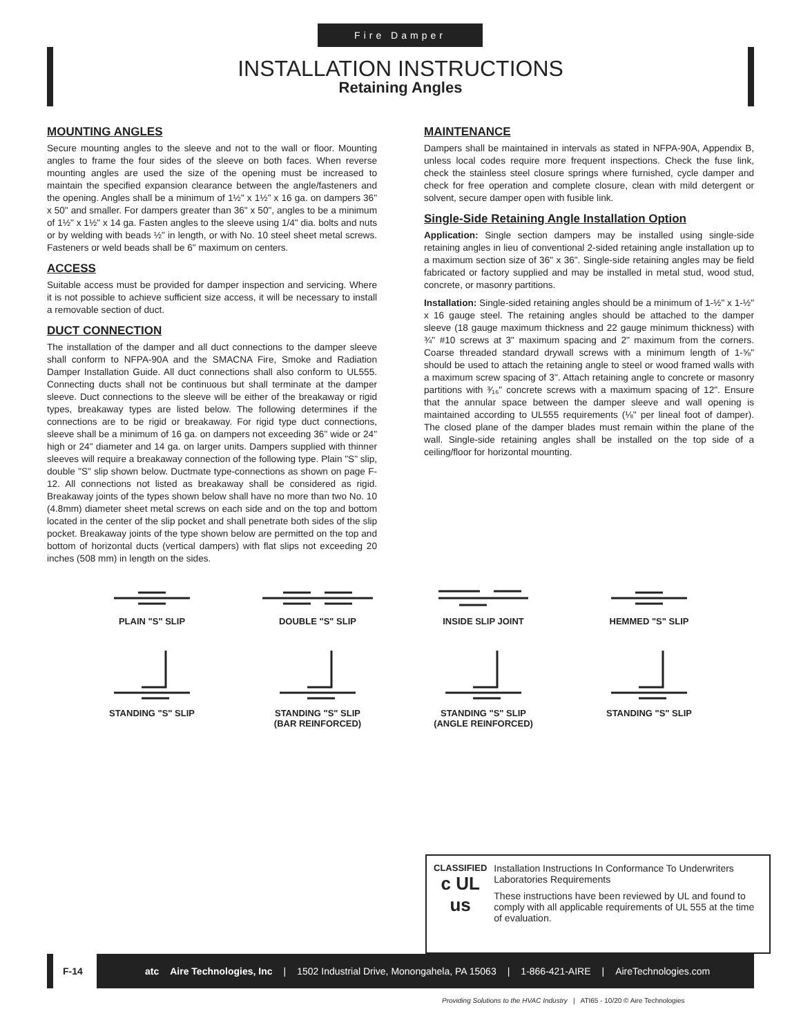Fire Damper
INSTALLATION INSTRUCTIONS
Retaining Angles
MOUNTING ANGLES
Secure mounting angles to the sleeve and not to the wall or floor. Mounting angles to frame the four sides of the sleeve on both faces. When reverse mounting angles are used the size of the opening must be increased to maintain the specified expansion clearance between the angle/fasteners and the opening. Angles shall be a minimum of 1½" x 1½" x 16 ga. on dampers 36" x 50" and smaller. For dampers greater than 36" x 50", angles to be a minimum of 1½" x 1½" x 14 ga. Fasten angles to the sleeve using 1/4" dia. bolts and nuts or by welding with beads ½" in length, or with No. 10 steel sheet metal screws. Fasteners or weld beads shall be 6" maximum on centers.
ACCESS
Suitable access must be provided for damper inspection and servicing. Where it is not possible to achieve sufficient size access, it will be necessary to install a removable section of duct.
DUCT CONNECTION
The installation of the damper and all duct connections to the damper sleeve shall conform to NFPA-90A and the SMACNA Fire, Smoke and Radiation Damper Installation Guide. All duct connections shall also conform to UL555. Connecting ducts shall not be continuous but shall terminate at the damper sleeve. Duct connections to the sleeve will be either of the breakaway or rigid types, breakaway types are listed below. The following determines if the connections are to be rigid or breakaway. For rigid type duct connections, sleeve shall be a minimum of 16 ga. on dampers not exceeding 36" wide or 24" high or 24" diameter and 14 ga. on larger units. Dampers supplied with thinner sleeves will require a breakaway connection of the following type. Plain "S" slip, double "S" slip shown below. Ductmate type-connections as shown on page F-12. All connections not listed as breakaway shall be considered as rigid. Breakaway joints of the types shown below shall have no more than two No. 10 (4.8mm) diameter sheet metal screws on each side and on the top and bottom located in the center of the slip pocket and shall penetrate both sides of the slip pocket. Breakaway joints of the type shown below are permitted on the top and bottom of horizontal ducts (vertical dampers) with flat slips not exceeding 20 inches (508 mm) in length on the sides.
MAINTENANCE
Dampers shall be maintained in intervals as stated in NFPA-90A, Appendix B, unless local codes require more frequent inspections. Check the fuse link, check the stainless steel closure springs where furnished, cycle damper and check for free operation and complete closure, clean with mild detergent or solvent, secure damper open with fusible link.
Single-Side Retaining Angle Installation Option
Application: Single section dampers may be installed using single-side retaining angles in lieu of conventional 2-sided retaining angle installation up to a maximum section size of 36" x 36". Single-side retaining angles may be field fabricated or factory supplied and may be installed in metal stud, wood stud, concrete, or masonry partitions.
Installation: Single-sided retaining angles should be a minimum of 1-½" x 1-½" x 16 gauge steel. The retaining angles should be attached to the damper sleeve (18 gauge maximum thickness and 22 gauge minimum thickness) with ¾" #10 screws at 3" maximum spacing and 2" maximum from the corners. Coarse threaded standard drywall screws with a minimum length of 1-⅝" should be used to attach the retaining angle to steel or wood framed walls with a maximum screw spacing of 3". Attach retaining angle to concrete or masonry partitions with ³⁄₁₆" concrete screws with a maximum spacing of 12". Ensure that the annular space between the damper sleeve and wall opening is maintained according to UL555 requirements (⅛" per lineal foot of damper). The closed plane of the damper blades must remain within the plane of the wall. Single-side retaining angles shall be installed on the top side of a ceiling/floor for horizontal mounting.
PLAIN "S" SLIP
DOUBLE "S" SLIP
INSIDE SLIP JOINT
HEMMED "S" SLIP
STANDING "S" SLIP
STANDING "S" SLIP
(BAR REINFORCED)
STANDING "S" SLIP
(ANGLE REINFORCED)
STANDING "S" SLIP
CLASSIFIED
c UL us
Installation Instructions In Conformance To Underwriters Laboratories Requirements
These instructions have been reviewed by UL and found to comply with all applicable requirements of UL 555 at the time of evaluation.
F-14
atc Aire Technologies, Inc | 1502 Industrial Drive, Monongahela, PA 15063 | 1-866-421-AIRE | AireTechnologies.com
Providing Solutions to the HVAC Industry | ATI65 - 10/20 © Aire Technologies